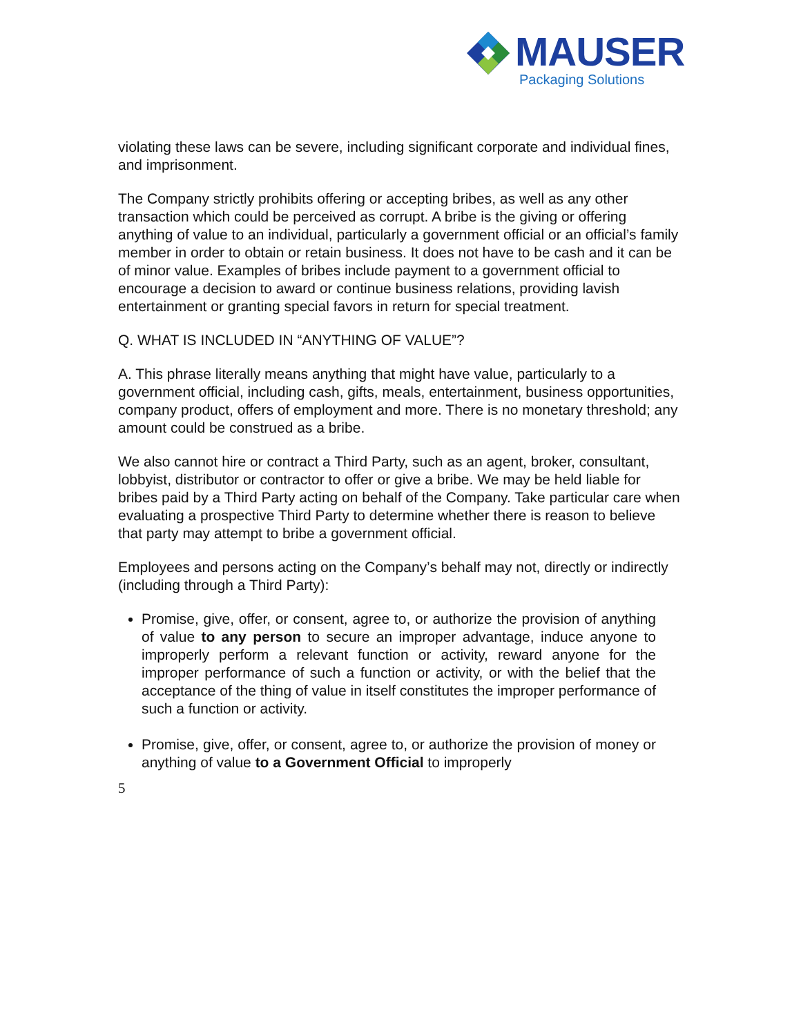MAUSER
Packaging Solutions
violating these laws can be severe, including significant corporate and individual fines, and imprisonment.
The Company strictly prohibits offering or accepting bribes, as well as any other transaction which could be perceived as corrupt. A bribe is the giving or offering anything of value to an individual, particularly a government official or an official’s family member in order to obtain or retain business. It does not have to be cash and it can be of minor value. Examples of bribes include payment to a government official to encourage a decision to award or continue business relations, providing lavish entertainment or granting special favors in return for special treatment.
Q. WHAT IS INCLUDED IN “ANYTHING OF VALUE”?
A. This phrase literally means anything that might have value, particularly to a government official, including cash, gifts, meals, entertainment, business opportunities, company product, offers of employment and more. There is no monetary threshold; any amount could be construed as a bribe.
We also cannot hire or contract a Third Party, such as an agent, broker, consultant, lobbyist, distributor or contractor to offer or give a bribe. We may be held liable for bribes paid by a Third Party acting on behalf of the Company. Take particular care when evaluating a prospective Third Party to determine whether there is reason to believe that party may attempt to bribe a government official.
Employees and persons acting on the Company’s behalf may not, directly or indirectly (including through a Third Party):
Promise, give, offer, or consent, agree to, or authorize the provision of anything of value to any person to secure an improper advantage, induce anyone to improperly perform a relevant function or activity, reward anyone for the improper performance of such a function or activity, or with the belief that the acceptance of the thing of value in itself constitutes the improper performance of such a function or activity.
Promise, give, offer, or consent, agree to, or authorize the provision of money or anything of value to a Government Official to improperly
5